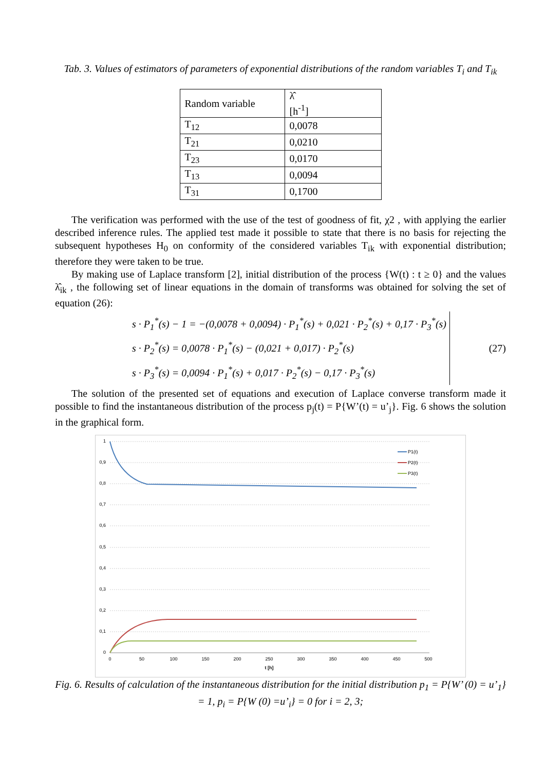Tab. 3. Values of estimators of parameters of exponential distributions of the random variables T<sub>i</sub> and T<sub>ik</sub>
| Random variable | λ̂ [h<sup>-1</sup>] |
| T<sub>12</sub> | 0,0078 |
| T<sub>21</sub> | 0,0210 |
| T<sub>23</sub> | 0,0170 |
| T<sub>13</sub> | 0,0094 |
| T<sub>31</sub> | 0,1700 |
The verification was performed with the use of the test of goodness of fit, χ2 , with applying the earlier described inference rules. The applied test made it possible to state that there is no basis for rejecting the subsequent hypotheses H<sub>0</sub> on conformity of the considered variables T<sub>ik</sub> with exponential distribution; therefore they were taken to be true.
By making use of Laplace transform [2], initial distribution of the process {W(t) : t ≥ 0} and the values λ̂<sub>ik</sub> , the following set of linear equations in the domain of transforms was obtained for solving the set of equation (26):
s · P<sub>1</sub><sup>*</sup>(s) − 1 = −(0,0078 + 0,0094) · P<sub>1</sub><sup>*</sup>(s) + 0,021 · P<sub>2</sub><sup>*</sup>(s) + 0,17 · P<sub>3</sub><sup>*</sup>(s)
s · P<sub>2</sub><sup>*</sup>(s) = 0,0078 · P<sub>1</sub><sup>*</sup>(s) − (0,021 + 0,017) · P<sub>2</sub><sup>*</sup>(s)
s · P<sub>3</sub><sup>*</sup>(s) = 0,0094 · P<sub>1</sub><sup>*</sup>(s) + 0,017 · P<sub>2</sub><sup>*</sup>(s) − 0,17 · P<sub>3</sub><sup>*</sup>(s)
(27)
The solution of the presented set of equations and execution of Laplace converse transform made it possible to find the instantaneous distribution of the process p<sub>j</sub>(t) = P{W’(t) = u’<sub>j</sub>}. Fig. 6 shows the solution in the graphical form.
1
0,9
0,8
0,7
0,6
0,5
0,4
0,3
0,2
0,1
0
0
50
100
150
200
250
300
350
400
450
500
t [h]
P1(t)
P2(t)
P3(t)
Fig. 6. Results of calculation of the instantaneous distribution for the initial distribution p<sub>1</sub> = P{W’ (0) = u’<sub>1</sub>} = 1, p<sub>i</sub> = P{W (0) =u’<sub>i</sub>} = 0 for i = 2, 3;